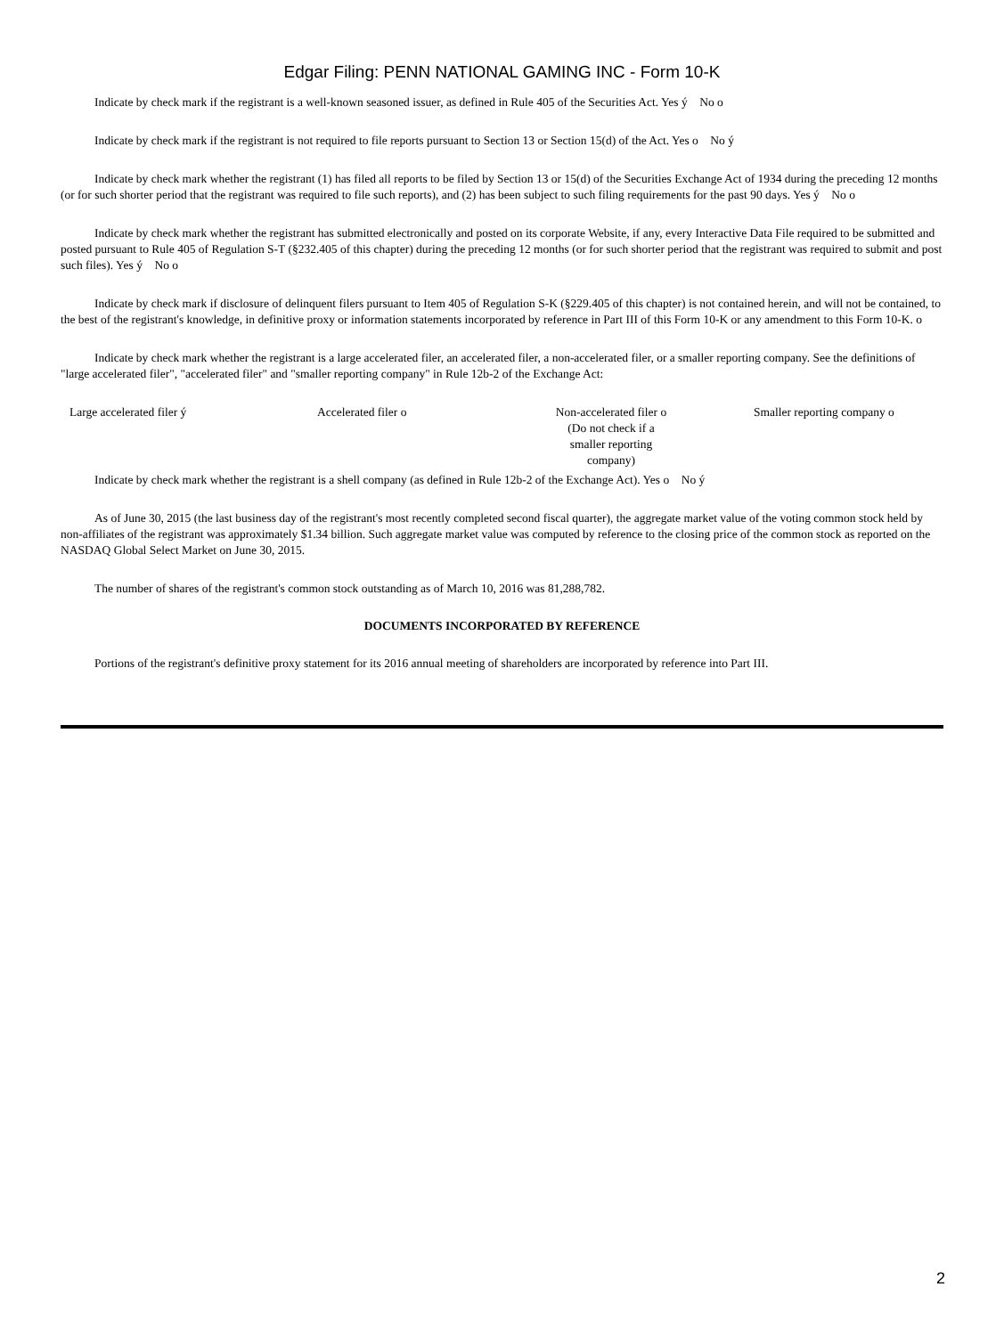Edgar Filing: PENN NATIONAL GAMING INC - Form 10-K
Indicate by check mark if the registrant is a well-known seasoned issuer, as defined in Rule 405 of the Securities Act. Yes ý No o
Indicate by check mark if the registrant is not required to file reports pursuant to Section 13 or Section 15(d) of the Act. Yes o No ý
Indicate by check mark whether the registrant (1) has filed all reports to be filed by Section 13 or 15(d) of the Securities Exchange Act of 1934 during the preceding 12 months (or for such shorter period that the registrant was required to file such reports), and (2) has been subject to such filing requirements for the past 90 days. Yes ý No o
Indicate by check mark whether the registrant has submitted electronically and posted on its corporate Website, if any, every Interactive Data File required to be submitted and posted pursuant to Rule 405 of Regulation S-T (§232.405 of this chapter) during the preceding 12 months (or for such shorter period that the registrant was required to submit and post such files). Yes ý No o
Indicate by check mark if disclosure of delinquent filers pursuant to Item 405 of Regulation S-K (§229.405 of this chapter) is not contained herein, and will not be contained, to the best of the registrant's knowledge, in definitive proxy or information statements incorporated by reference in Part III of this Form 10-K or any amendment to this Form 10-K. o
Indicate by check mark whether the registrant is a large accelerated filer, an accelerated filer, a non-accelerated filer, or a smaller reporting company. See the definitions of "large accelerated filer", "accelerated filer" and "smaller reporting company" in Rule 12b-2 of the Exchange Act:
| Large accelerated filer ý | Accelerated filer o | Non-accelerated filer o (Do not check if a smaller reporting company) | Smaller reporting company o |
Indicate by check mark whether the registrant is a shell company (as defined in Rule 12b-2 of the Exchange Act). Yes o No ý
As of June 30, 2015 (the last business day of the registrant's most recently completed second fiscal quarter), the aggregate market value of the voting common stock held by non-affiliates of the registrant was approximately $1.34 billion. Such aggregate market value was computed by reference to the closing price of the common stock as reported on the NASDAQ Global Select Market on June 30, 2015.
The number of shares of the registrant's common stock outstanding as of March 10, 2016 was 81,288,782.
DOCUMENTS INCORPORATED BY REFERENCE
Portions of the registrant's definitive proxy statement for its 2016 annual meeting of shareholders are incorporated by reference into Part III.
2